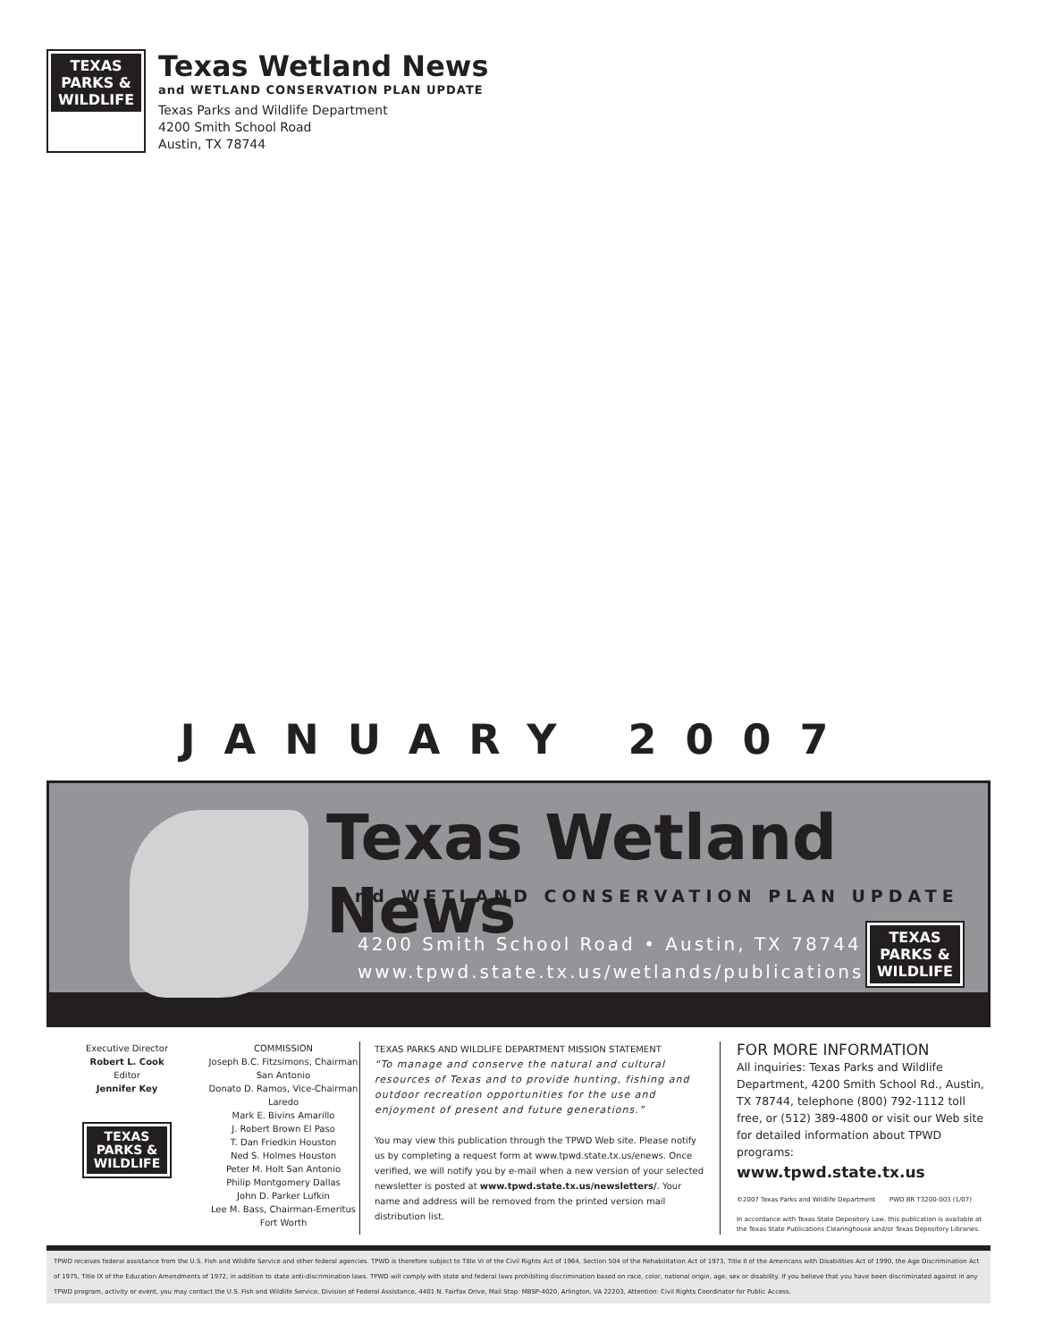TEXAS
PARKS &
WILDLIFE
Texas Wetland News
and WETLAND CONSERVATION PLAN UPDATE
Texas Parks and Wildlife Department
4200 Smith School Road
Austin, TX 78744
JANUARY 2007
Texas Wetland News
and WETLAND CONSERVATION PLAN UPDATE
4200 Smith School Road • Austin, TX 78744
www.tpwd.state.tx.us/wetlands/publications
TEXAS
PARKS &
WILDLIFE
Executive Director
Robert L. Cook
Editor
Jennifer Key
TEXAS
PARKS &
WILDLIFE
COMMISSION
Joseph B.C. Fitzsimons, Chairman
San Antonio
Donato D. Ramos, Vice-Chairman
Laredo
Mark E. Bivins Amarillo
J. Robert Brown El Paso
T. Dan Friedkin Houston
Ned S. Holmes Houston
Peter M. Holt San Antonio
Philip Montgomery Dallas
John D. Parker Lufkin
Lee M. Bass, Chairman-Emeritus
Fort Worth
TEXAS PARKS AND WILDLIFE DEPARTMENT MISSION STATEMENT
“To manage and conserve the natural and cultural resources of Texas and to provide hunting, fishing and outdoor recreation opportunities for the use and enjoyment of present and future generations.”
You may view this publication through the TPWD Web site. Please notify us by completing a request form at www.tpwd.state.tx.us/enews. Once verified, we will notify you by e-mail when a new version of your selected newsletter is posted at www.tpwd.state.tx.us/newsletters/. Your name and address will be removed from the printed version mail distribution list.
FOR MORE INFORMATION
All inquiries: Texas Parks and Wildlife Department, 4200 Smith School Rd., Austin, TX 78744, telephone (800) 792-1112 toll free, or (512) 389-4800 or visit our Web site for detailed information about TPWD programs:
www.tpwd.state.tx.us
©2007 Texas Parks and Wildlife Department PWD BR T3200-003 (1/07)
In accordance with Texas State Depository Law, this publication is available at the Texas State Publications Clearinghouse and/or Texas Depository Libraries.
TPWD receives federal assistance from the U.S. Fish and Wildlife Service and other federal agencies. TPWD is therefore subject to Title VI of the Civil Rights Act of 1964, Section 504 of the Rehabilitation Act of 1973, Title II of the Americans with Disabilities Act of 1990, the Age Discrimination Act of 1975, Title IX of the Education Amendments of 1972, in addition to state anti-discrimination laws. TPWD will comply with state and federal laws prohibiting discrimination based on race, color, national origin, age, sex or disability. If you believe that you have been discriminated against in any TPWD program, activity or event, you may contact the U.S. Fish and Wildlife Service, Division of Federal Assistance, 4401 N. Fairfax Drive, Mail Stop: MBSP-4020, Arlington, VA 22203, Attention: Civil Rights Coordinator for Public Access.